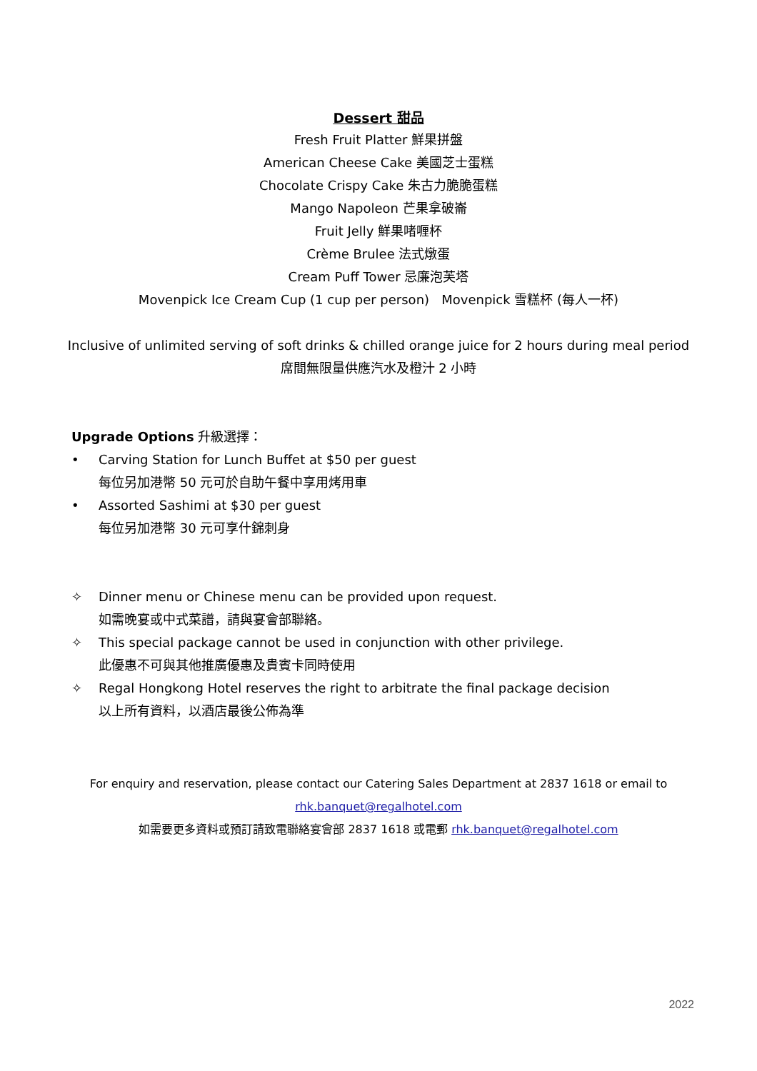Dessert 甜品
Fresh Fruit Platter 鮮果拼盤
American Cheese Cake 美國芝士蛋糕
Chocolate Crispy Cake 朱古力脆脆蛋糕
Mango Napoleon 芒果拿破崙
Fruit Jelly 鮮果啫喱杯
Crème Brulee 法式燉蛋
Cream Puff Tower 忌廉泡芙塔
Movenpick Ice Cream Cup (1 cup per person) Movenpick 雪糕杯 (每人一杯)
Inclusive of unlimited serving of soft drinks & chilled orange juice for 2 hours during meal period
席間無限量供應汽水及橙汁 2 小時
Upgrade Options 升級選擇：
• Carving Station for Lunch Buffet at $50 per guest
每位另加港幣 50 元可於自助午餐中享用烤用車
• Assorted Sashimi at $30 per guest
每位另加港幣 30 元可享什錦刺身
✧ Dinner menu or Chinese menu can be provided upon request.
如需晚宴或中式菜譜，請與宴會部聯絡。
✧ This special package cannot be used in conjunction with other privilege.
此優惠不可與其他推廣優惠及貴賓卡同時使用
✧ Regal Hongkong Hotel reserves the right to arbitrate the final package decision
以上所有資料，以酒店最後公佈為準
For enquiry and reservation, please contact our Catering Sales Department at 2837 1618 or email to
rhk.banquet@regalhotel.com
如需要更多資料或預訂請致電聯絡宴會部 2837 1618 或電郵 rhk.banquet@regalhotel.com
2022